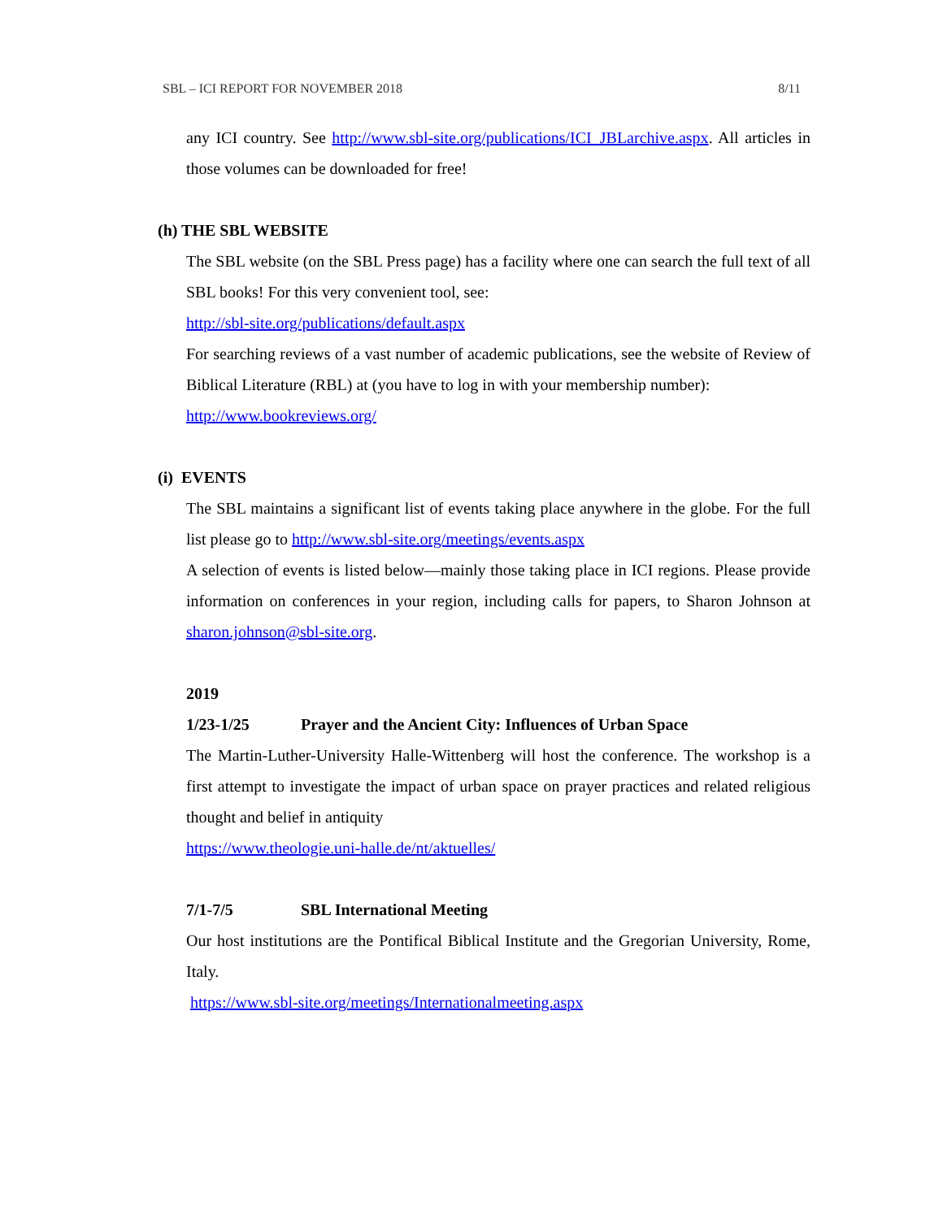SBL – ICI REPORT FOR NOVEMBER 2018 8/11
any ICI country. See http://www.sbl-site.org/publications/ICI_JBLarchive.aspx. All articles in those volumes can be downloaded for free!
(h) THE SBL WEBSITE
The SBL website (on the SBL Press page) has a facility where one can search the full text of all SBL books! For this very convenient tool, see:
http://sbl-site.org/publications/default.aspx
For searching reviews of a vast number of academic publications, see the website of Review of Biblical Literature (RBL) at (you have to log in with your membership number):
http://www.bookreviews.org/
(i) EVENTS
The SBL maintains a significant list of events taking place anywhere in the globe. For the full list please go to http://www.sbl-site.org/meetings/events.aspx
A selection of events is listed below—mainly those taking place in ICI regions. Please provide information on conferences in your region, including calls for papers, to Sharon Johnson at sharon.johnson@sbl-site.org.
2019
1/23-1/25 Prayer and the Ancient City: Influences of Urban Space
The Martin-Luther-University Halle-Wittenberg will host the conference. The workshop is a first attempt to investigate the impact of urban space on prayer practices and related religious thought and belief in antiquity
https://www.theologie.uni-halle.de/nt/aktuelles/
7/1-7/5 SBL International Meeting
Our host institutions are the Pontifical Biblical Institute and the Gregorian University, Rome, Italy.
https://www.sbl-site.org/meetings/Internationalmeeting.aspx